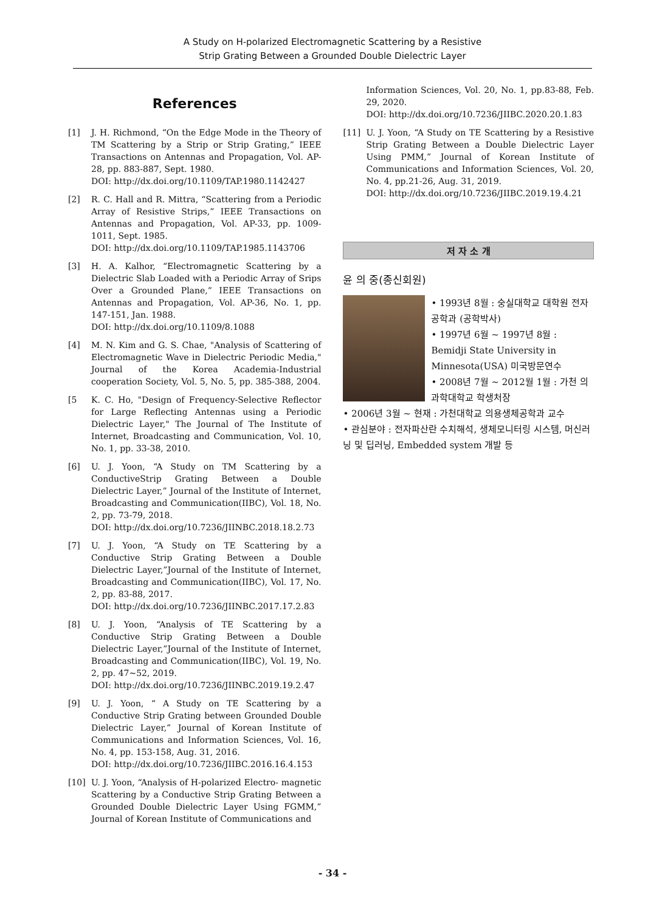A Study on H-polarized Electromagnetic Scattering by a Resistive
Strip Grating Between a Grounded Double Dielectric Layer
References
[1] J. H. Richmond, “On the Edge Mode in the Theory of TM Scattering by a Strip or Strip Grating,” IEEE Transactions on Antennas and Propagation, Vol. AP-28, pp. 883-887, Sept. 1980.
DOI: http://dx.doi.org/10.1109/TAP.1980.1142427
[2] R. C. Hall and R. Mittra, “Scattering from a Periodic Array of Resistive Strips,” IEEE Transactions on Antennas and Propagation, Vol. AP-33, pp. 1009-1011, Sept. 1985.
DOI: http://dx.doi.org/10.1109/TAP.1985.1143706
[3] H. A. Kalhor, “Electromagnetic Scattering by a Dielectric Slab Loaded with a Periodic Array of Srips Over a Grounded Plane,” IEEE Transactions on Antennas and Propagation, Vol. AP-36, No. 1, pp. 147-151, Jan. 1988.
DOI: http://dx.doi.org/10.1109/8.1088
[4] M. N. Kim and G. S. Chae, "Analysis of Scattering of Electromagnetic Wave in Dielectric Periodic Media," Journal of the Korea Academia-Industrial cooperation Society, Vol. 5, No. 5, pp. 385-388, 2004.
[5 K. C. Ho, "Design of Frequency-Selective Reflector for Large Reflecting Antennas using a Periodic Dielectric Layer," The Journal of The Institute of Internet, Broadcasting and Communication, Vol. 10, No. 1, pp. 33-38, 2010.
[6] U. J. Yoon, “A Study on TM Scattering by a ConductiveStrip Grating Between a Double Dielectric Layer,” Journal of the Institute of Internet, Broadcasting and Communication(IIBC), Vol. 18, No. 2, pp. 73-79, 2018.
DOI: http://dx.doi.org/10.7236/JIINBC.2018.18.2.73
[7] U. J. Yoon, “A Study on TE Scattering by a Conductive Strip Grating Between a Double Dielectric Layer,”Journal of the Institute of Internet, Broadcasting and Communication(IIBC), Vol. 17, No. 2, pp. 83-88, 2017.
DOI: http://dx.doi.org/10.7236/JIINBC.2017.17.2.83
[8] U. J. Yoon, “Analysis of TE Scattering by a Conductive Strip Grating Between a Double Dielectric Layer,”Journal of the Institute of Internet, Broadcasting and Communication(IIBC), Vol. 19, No. 2, pp. 47~52, 2019.
DOI: http://dx.doi.org/10.7236/JIINBC.2019.19.2.47
[9] U. J. Yoon, “ A Study on TE Scattering by a Conductive Strip Grating between Grounded Double Dielectric Layer,” Journal of Korean Institute of Communications and Information Sciences, Vol. 16, No. 4, pp. 153-158, Aug. 31, 2016.
DOI: http://dx.doi.org/10.7236/JIIBC.2016.16.4.153
[10] U. J. Yoon, “Analysis of H-polarized Electro- magnetic Scattering by a Conductive Strip Grating Between a Grounded Double Dielectric Layer Using FGMM,” Journal of Korean Institute of Communications and
Information Sciences, Vol. 20, No. 1, pp.83-88, Feb. 29, 2020.
DOI: http://dx.doi.org/10.7236/JIIBC.2020.20.1.83
[11] U. J. Yoon, “A Study on TE Scattering by a Resistive Strip Grating Between a Double Dielectric Layer Using PMM,” Journal of Korean Institute of Communications and Information Sciences, Vol. 20, No. 4, pp.21-26, Aug. 31, 2019.
DOI: http://dx.doi.org/10.7236/JIIBC.2019.19.4.21
저 자 소 개
윤 의 중(종신회원)
• 1993년 8월 : 숭실대학교 대학원 전자공학과 (공학박사)
• 1997년 6월 ~ 1997년 8월 : Bemidji State University in Minnesota(USA) 미국방문연수
• 2008년 7월 ~ 2012월 1월 : 가천 의과학대학교 학생처장
• 2006년 3월 ~ 현재 : 가천대학교 의용생체공학과 교수
• 관심분야 : 전자파산란 수치해석, 생체모니터링 시스템, 머신러닝 및 딥러닝, Embedded system 개발 등
- 34 -